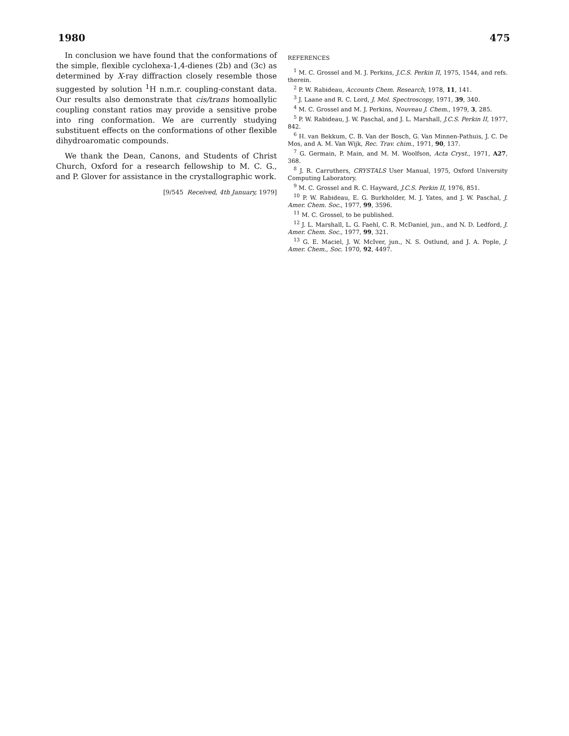1980 475
In conclusion we have found that the conformations of the simple, flexible cyclohexa-1,4-dienes (2b) and (3c) as determined by X-ray diffraction closely resemble those suggested by solution <sup>1</sup>H n.m.r. coupling-constant data. Our results also demonstrate that cis/trans homoallylic coupling constant ratios may provide a sensitive probe into ring conformation. We are currently studying substituent effects on the conformations of other flexible dihydroaromatic compounds.
We thank the Dean, Canons, and Students of Christ Church, Oxford for a research fellowship to M. C. G., and P. Glover for assistance in the crystallographic work.
[9/545 Received, 4th January, 1979]
REFERENCES
<sup>1</sup> M. C. Grossel and M. J. Perkins, J.C.S. Perkin II, 1975, 1544, and refs. therein.
<sup>2</sup> P. W. Rabideau, Accounts Chem. Research, 1978, 11, 141.
<sup>3</sup> J. Laane and R. C. Lord, J. Mol. Spectroscopy, 1971, 39, 340.
<sup>4</sup> M. C. Grossel and M. J. Perkins, Nouveau J. Chem., 1979, 3, 285.
<sup>5</sup> P. W. Rabideau, J. W. Paschal, and J. L. Marshall, J.C.S. Perkin II, 1977, 842.
<sup>6</sup> H. van Bekkum, C. B. Van der Bosch, G. Van Minnen-Pathuis, J. C. De Mos, and A. M. Van Wijk, Rec. Trav. chim., 1971, 90, 137.
<sup>7</sup> G. Germain, P. Main, and M. M. Woolfson, Acta Cryst., 1971, A27, 368.
<sup>8</sup> J. R. Carruthers, CRYSTALS User Manual, 1975, Oxford University Computing Laboratory.
<sup>9</sup> M. C. Grossel and R. C. Hayward, J.C.S. Perkin II, 1976, 851.
<sup>10</sup> P. W. Rabideau, E. G. Burkholder, M. J. Yates, and J. W. Paschal, J. Amer. Chem. Soc., 1977, 99, 3596.
<sup>11</sup> M. C. Grossel, to be published.
<sup>12</sup> J. L. Marshall, L. G. Faehl, C. R. McDaniel, jun., and N. D. Ledford, J. Amer. Chem. Soc., 1977, 99, 321.
<sup>13</sup> G. E. Maciel, J. W. McIver, jun., N. S. Ostlund, and J. A. Pople, J. Amer. Chem., Soc. 1970, 92, 4497.